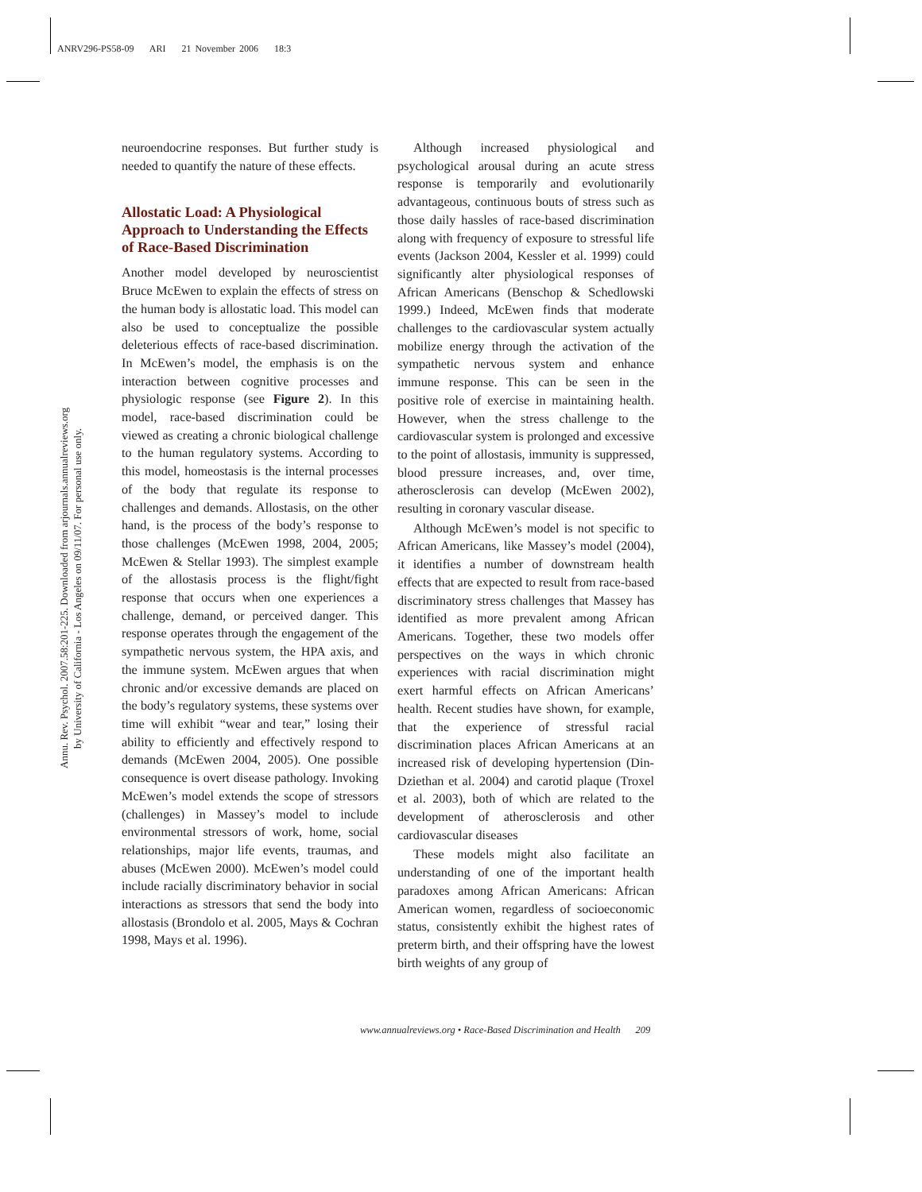ANRV296-PS58-09 ARI 21 November 2006 18:3
Annu. Rev. Psychol. 2007.58:201-225. Downloaded from arjournals.annualreviews.org
by University of California - Los Angeles on 09/11/07. For personal use only.
neuroendocrine responses. But further study is needed to quantify the nature of these effects.
Allostatic Load: A Physiological Approach to Understanding the Effects of Race-Based Discrimination
Another model developed by neuroscientist Bruce McEwen to explain the effects of stress on the human body is allostatic load. This model can also be used to conceptualize the possible deleterious effects of race-based discrimination. In McEwen’s model, the emphasis is on the interaction between cognitive processes and physiologic response (see Figure 2). In this model, race-based discrimination could be viewed as creating a chronic biological challenge to the human regulatory systems. According to this model, homeostasis is the internal processes of the body that regulate its response to challenges and demands. Allostasis, on the other hand, is the process of the body’s response to those challenges (McEwen 1998, 2004, 2005; McEwen & Stellar 1993). The simplest example of the allostasis process is the flight/fight response that occurs when one experiences a challenge, demand, or perceived danger. This response operates through the engagement of the sympathetic nervous system, the HPA axis, and the immune system. McEwen argues that when chronic and/or excessive demands are placed on the body’s regulatory systems, these systems over time will exhibit “wear and tear,” losing their ability to efficiently and effectively respond to demands (McEwen 2004, 2005). One possible consequence is overt disease pathology. Invoking McEwen’s model extends the scope of stressors (challenges) in Massey’s model to include environmental stressors of work, home, social relationships, major life events, traumas, and abuses (McEwen 2000). McEwen’s model could include racially discriminatory behavior in social interactions as stressors that send the body into allostasis (Brondolo et al. 2005, Mays & Cochran 1998, Mays et al. 1996).
Although increased physiological and psychological arousal during an acute stress response is temporarily and evolutionarily advantageous, continuous bouts of stress such as those daily hassles of race-based discrimination along with frequency of exposure to stressful life events (Jackson 2004, Kessler et al. 1999) could significantly alter physiological responses of African Americans (Benschop & Schedlowski 1999.) Indeed, McEwen finds that moderate challenges to the cardiovascular system actually mobilize energy through the activation of the sympathetic nervous system and enhance immune response. This can be seen in the positive role of exercise in maintaining health. However, when the stress challenge to the cardiovascular system is prolonged and excessive to the point of allostasis, immunity is suppressed, blood pressure increases, and, over time, atherosclerosis can develop (McEwen 2002), resulting in coronary vascular disease.
Although McEwen’s model is not specific to African Americans, like Massey’s model (2004), it identifies a number of downstream health effects that are expected to result from race-based discriminatory stress challenges that Massey has identified as more prevalent among African Americans. Together, these two models offer perspectives on the ways in which chronic experiences with racial discrimination might exert harmful effects on African Americans’ health. Recent studies have shown, for example, that the experience of stressful racial discrimination places African Americans at an increased risk of developing hypertension (Din-Dziethan et al. 2004) and carotid plaque (Troxel et al. 2003), both of which are related to the development of atherosclerosis and other cardiovascular diseases
These models might also facilitate an understanding of one of the important health paradoxes among African Americans: African American women, regardless of socioeconomic status, consistently exhibit the highest rates of preterm birth, and their offspring have the lowest birth weights of any group of
www.annualreviews.org • Race-Based Discrimination and Health 209